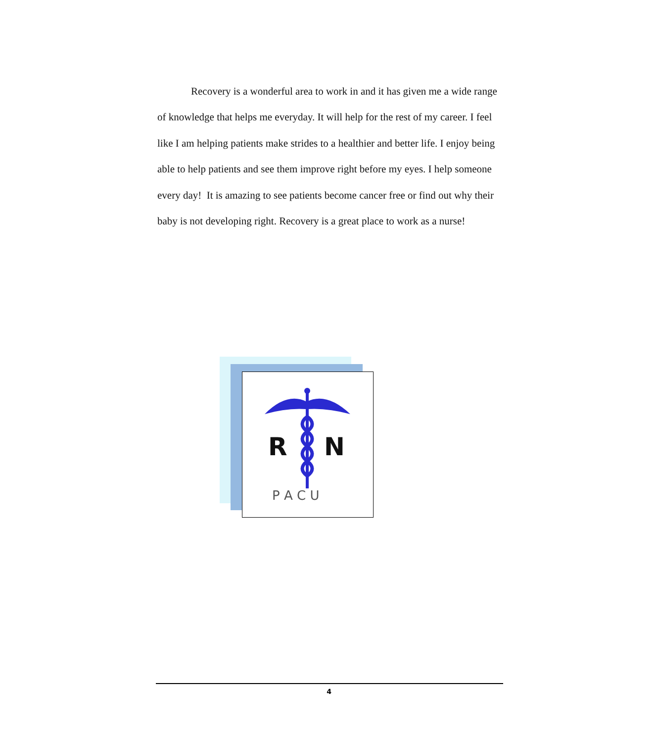Recovery is a wonderful area to work in and it has given me a wide range of knowledge that helps me everyday. It will help for the rest of my career. I feel like I am helping patients make strides to a healthier and better life. I enjoy being able to help patients and see them improve right before my eyes. I help someone every day! It is amazing to see patients become cancer free or find out why their baby is not developing right. Recovery is a great place to work as a nurse!
R
N
P A C U
4